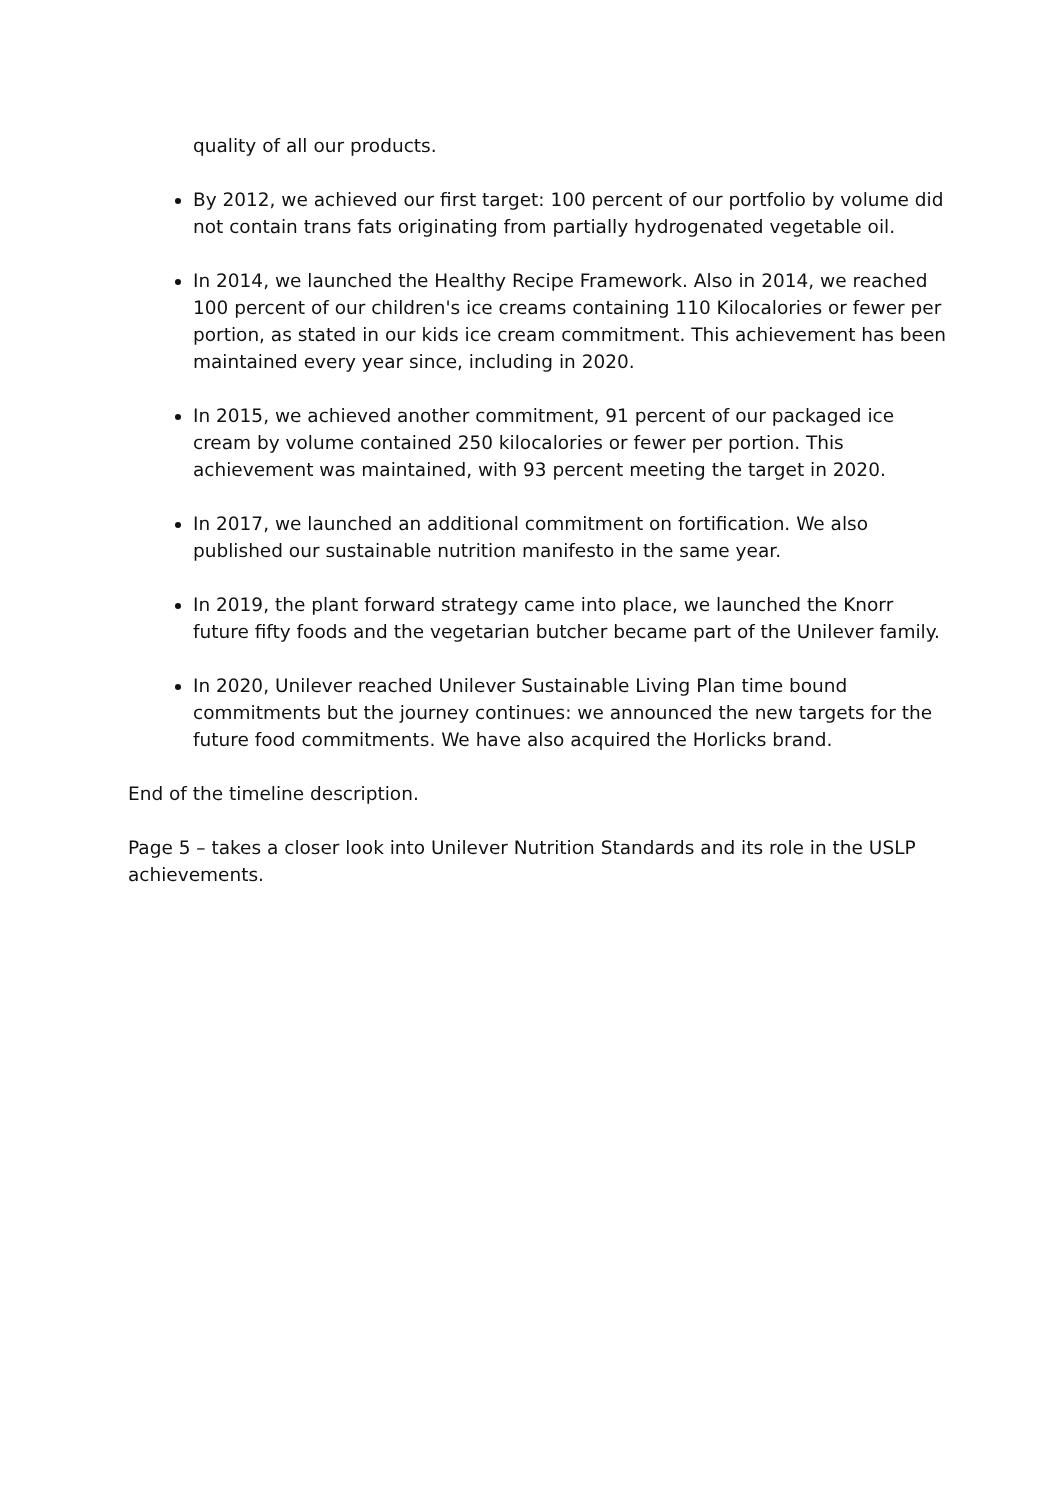quality of all our products.
By 2012, we achieved our first target: 100 percent of our portfolio by volume did not contain trans fats originating from partially hydrogenated vegetable oil.
In 2014, we launched the Healthy Recipe Framework. Also in 2014, we reached 100 percent of our children's ice creams containing 110 Kilocalories or fewer per portion, as stated in our kids ice cream commitment. This achievement has been maintained every year since, including in 2020.
In 2015, we achieved another commitment, 91 percent of our packaged ice cream by volume contained 250 kilocalories or fewer per portion. This achievement was maintained, with 93 percent meeting the target in 2020.
In 2017, we launched an additional commitment on fortification. We also published our sustainable nutrition manifesto in the same year.
In 2019, the plant forward strategy came into place, we launched the Knorr future fifty foods and the vegetarian butcher became part of the Unilever family.
In 2020, Unilever reached Unilever Sustainable Living Plan time bound commitments but the journey continues: we announced the new targets for the future food commitments. We have also acquired the Horlicks brand.
End of the timeline description.
Page 5 – takes a closer look into Unilever Nutrition Standards and its role in the USLP achievements.